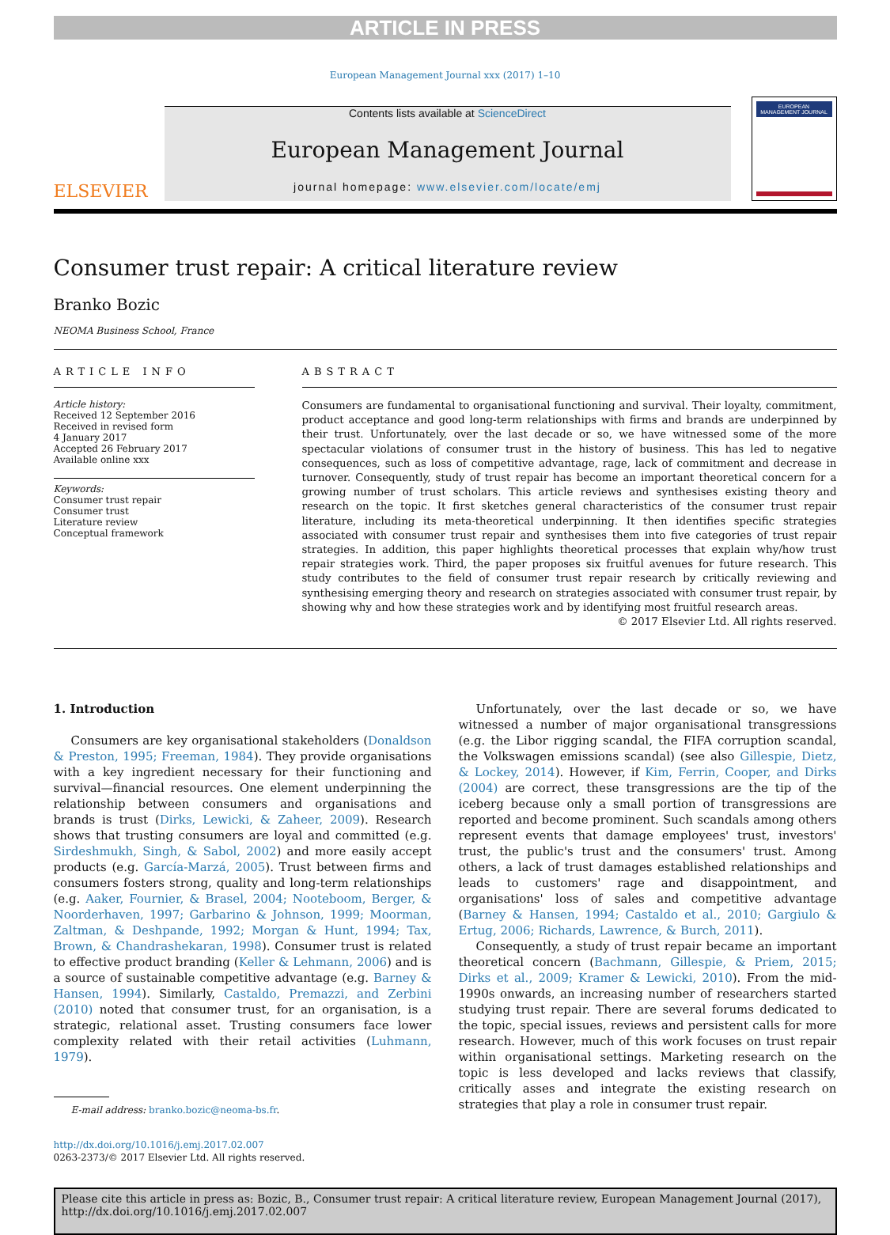ARTICLE IN PRESS
European Management Journal xxx (2017) 1–10
ELSEVIER
Contents lists available at ScienceDirect
European Management Journal
journal homepage: www.elsevier.com/locate/emj
EUROPEAN MANAGEMENT JOURNAL
Consumer trust repair: A critical literature review
Branko Bozic
NEOMA Business School, France
ARTICLE INFO
Article history:
Received 12 September 2016
Received in revised form
4 January 2017
Accepted 26 February 2017
Available online xxx
Keywords:
Consumer trust repair
Consumer trust
Literature review
Conceptual framework
ABSTRACT
Consumers are fundamental to organisational functioning and survival. Their loyalty, commitment, product acceptance and good long-term relationships with firms and brands are underpinned by their trust. Unfortunately, over the last decade or so, we have witnessed some of the more spectacular violations of consumer trust in the history of business. This has led to negative consequences, such as loss of competitive advantage, rage, lack of commitment and decrease in turnover. Consequently, study of trust repair has become an important theoretical concern for a growing number of trust scholars. This article reviews and synthesises existing theory and research on the topic. It first sketches general characteristics of the consumer trust repair literature, including its meta-theoretical underpinning. It then identifies specific strategies associated with consumer trust repair and synthesises them into five categories of trust repair strategies. In addition, this paper highlights theoretical processes that explain why/how trust repair strategies work. Third, the paper proposes six fruitful avenues for future research. This study contributes to the field of consumer trust repair research by critically reviewing and synthesising emerging theory and research on strategies associated with consumer trust repair, by showing why and how these strategies work and by identifying most fruitful research areas.
© 2017 Elsevier Ltd. All rights reserved.
1. Introduction
Consumers are key organisational stakeholders (Donaldson & Preston, 1995; Freeman, 1984). They provide organisations with a key ingredient necessary for their functioning and survival—financial resources. One element underpinning the relationship between consumers and organisations and brands is trust (Dirks, Lewicki, & Zaheer, 2009). Research shows that trusting consumers are loyal and committed (e.g. Sirdeshmukh, Singh, & Sabol, 2002) and more easily accept products (e.g. García-Marzá, 2005). Trust between firms and consumers fosters strong, quality and long-term relationships (e.g. Aaker, Fournier, & Brasel, 2004; Nooteboom, Berger, & Noorderhaven, 1997; Garbarino & Johnson, 1999; Moorman, Zaltman, & Deshpande, 1992; Morgan & Hunt, 1994; Tax, Brown, & Chandrashekaran, 1998). Consumer trust is related to effective product branding (Keller & Lehmann, 2006) and is a source of sustainable competitive advantage (e.g. Barney & Hansen, 1994). Similarly, Castaldo, Premazzi, and Zerbini (2010) noted that consumer trust, for an organisation, is a strategic, relational asset. Trusting consumers face lower complexity related with their retail activities (Luhmann, 1979).
E-mail address: branko.bozic@neoma-bs.fr.
http://dx.doi.org/10.1016/j.emj.2017.02.007
0263-2373/© 2017 Elsevier Ltd. All rights reserved.
Unfortunately, over the last decade or so, we have witnessed a number of major organisational transgressions (e.g. the Libor rigging scandal, the FIFA corruption scandal, the Volkswagen emissions scandal) (see also Gillespie, Dietz, & Lockey, 2014). However, if Kim, Ferrin, Cooper, and Dirks (2004) are correct, these transgressions are the tip of the iceberg because only a small portion of transgressions are reported and become prominent. Such scandals among others represent events that damage employees' trust, investors' trust, the public's trust and the consumers' trust. Among others, a lack of trust damages established relationships and leads to customers' rage and disappointment, and organisations' loss of sales and competitive advantage (Barney & Hansen, 1994; Castaldo et al., 2010; Gargiulo & Ertug, 2006; Richards, Lawrence, & Burch, 2011).
Consequently, a study of trust repair became an important theoretical concern (Bachmann, Gillespie, & Priem, 2015; Dirks et al., 2009; Kramer & Lewicki, 2010). From the mid-1990s onwards, an increasing number of researchers started studying trust repair. There are several forums dedicated to the topic, special issues, reviews and persistent calls for more research. However, much of this work focuses on trust repair within organisational settings. Marketing research on the topic is less developed and lacks reviews that classify, critically asses and integrate the existing research on strategies that play a role in consumer trust repair.
Please cite this article in press as: Bozic, B., Consumer trust repair: A critical literature review, European Management Journal (2017), http://dx.doi.org/10.1016/j.emj.2017.02.007